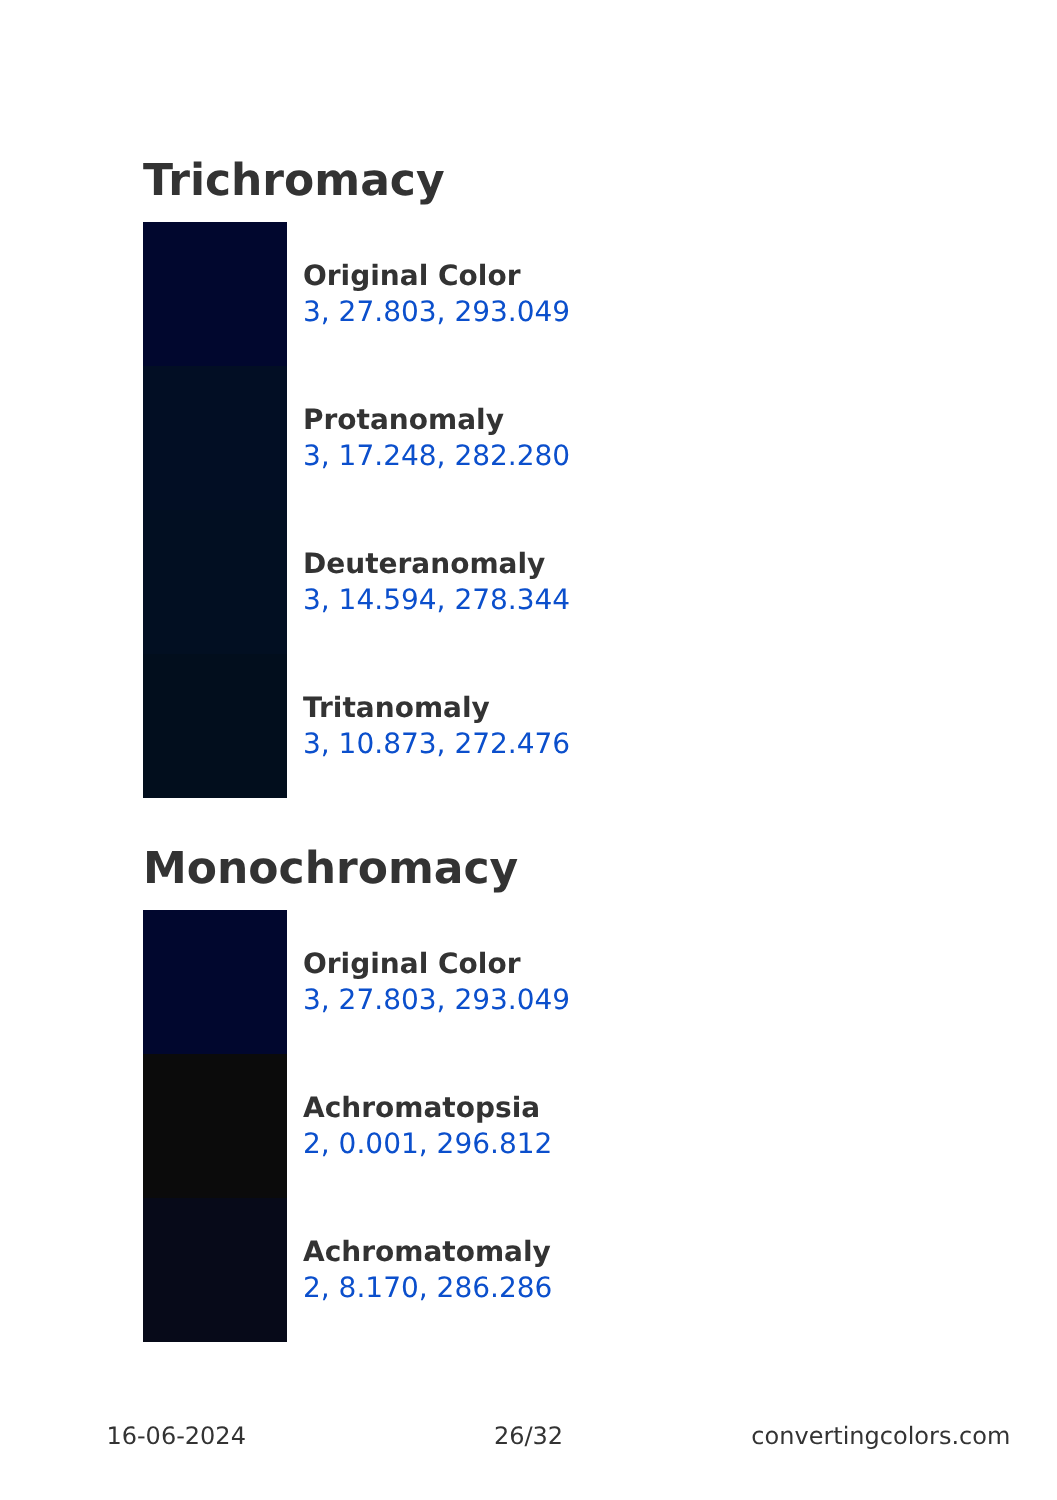Trichromacy
Original Color
3, 27.803, 293.049
Protanomaly
3, 17.248, 282.280
Deuteranomaly
3, 14.594, 278.344
Tritanomaly
3, 10.873, 272.476
Monochromacy
Original Color
3, 27.803, 293.049
Achromatopsia
2, 0.001, 296.812
Achromatomaly
2, 8.170, 286.286
16-06-2024 26/32 convertingcolors.com